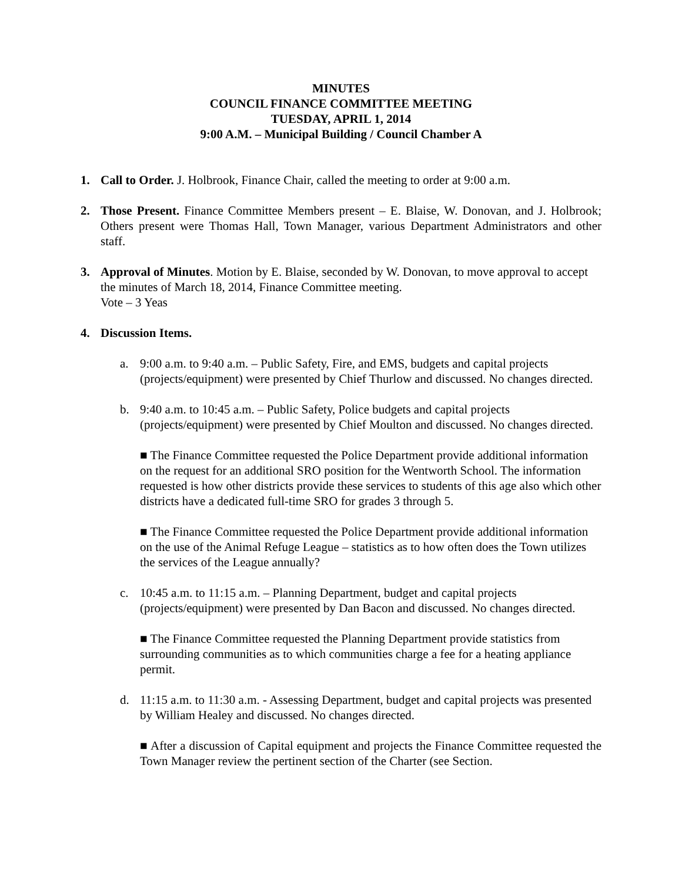MINUTES
COUNCIL FINANCE COMMITTEE MEETING
TUESDAY, APRIL 1, 2014
9:00 A.M. – Municipal Building / Council Chamber A
1. Call to Order. J. Holbrook, Finance Chair, called the meeting to order at 9:00 a.m.
2. Those Present. Finance Committee Members present – E. Blaise, W. Donovan, and J. Holbrook; Others present were Thomas Hall, Town Manager, various Department Administrators and other staff.
3. Approval of Minutes. Motion by E. Blaise, seconded by W. Donovan, to move approval to accept the minutes of March 18, 2014, Finance Committee meeting.
Vote – 3 Yeas
4. Discussion Items.
a. 9:00 a.m. to 9:40 a.m. – Public Safety, Fire, and EMS, budgets and capital projects (projects/equipment) were presented by Chief Thurlow and discussed. No changes directed.
b. 9:40 a.m. to 10:45 a.m. – Public Safety, Police budgets and capital projects (projects/equipment) were presented by Chief Moulton and discussed. No changes directed.
■ The Finance Committee requested the Police Department provide additional information on the request for an additional SRO position for the Wentworth School. The information requested is how other districts provide these services to students of this age also which other districts have a dedicated full-time SRO for grades 3 through 5.
■ The Finance Committee requested the Police Department provide additional information on the use of the Animal Refuge League – statistics as to how often does the Town utilizes the services of the League annually?
c. 10:45 a.m. to 11:15 a.m. – Planning Department, budget and capital projects (projects/equipment) were presented by Dan Bacon and discussed. No changes directed.
■ The Finance Committee requested the Planning Department provide statistics from surrounding communities as to which communities charge a fee for a heating appliance permit.
d. 11:15 a.m. to 11:30 a.m. - Assessing Department, budget and capital projects was presented by William Healey and discussed. No changes directed.
■ After a discussion of Capital equipment and projects the Finance Committee requested the Town Manager review the pertinent section of the Charter (see Section.